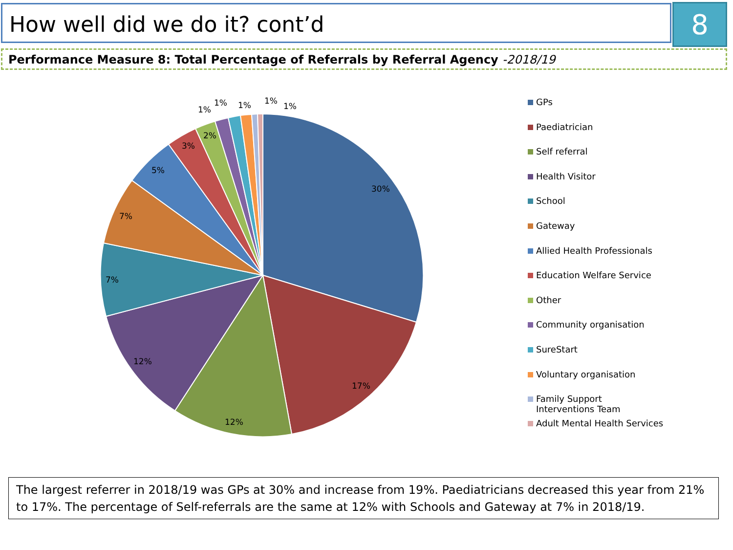How well did we do it? cont’d 8
Performance Measure 8: Total Percentage of Referrals by Referral Agency -2018/19
30%
17%
12%
12%
7%
7%
5%
3%
2%
1%
1%
1%
1%
1%
GPs
Paediatrician
Self referral
Health Visitor
School
Gateway
Allied Health Professionals
Education Welfare Service
Other
Community organisation
SureStart
Voluntary organisation
Family Support
Interventions Team
Adult Mental Health Services
The largest referrer in 2018/19 was GPs at 30% and increase from 19%. Paediatricians decreased this year from 21% to 17%. The percentage of Self-referrals are the same at 12% with Schools and Gateway at 7% in 2018/19.